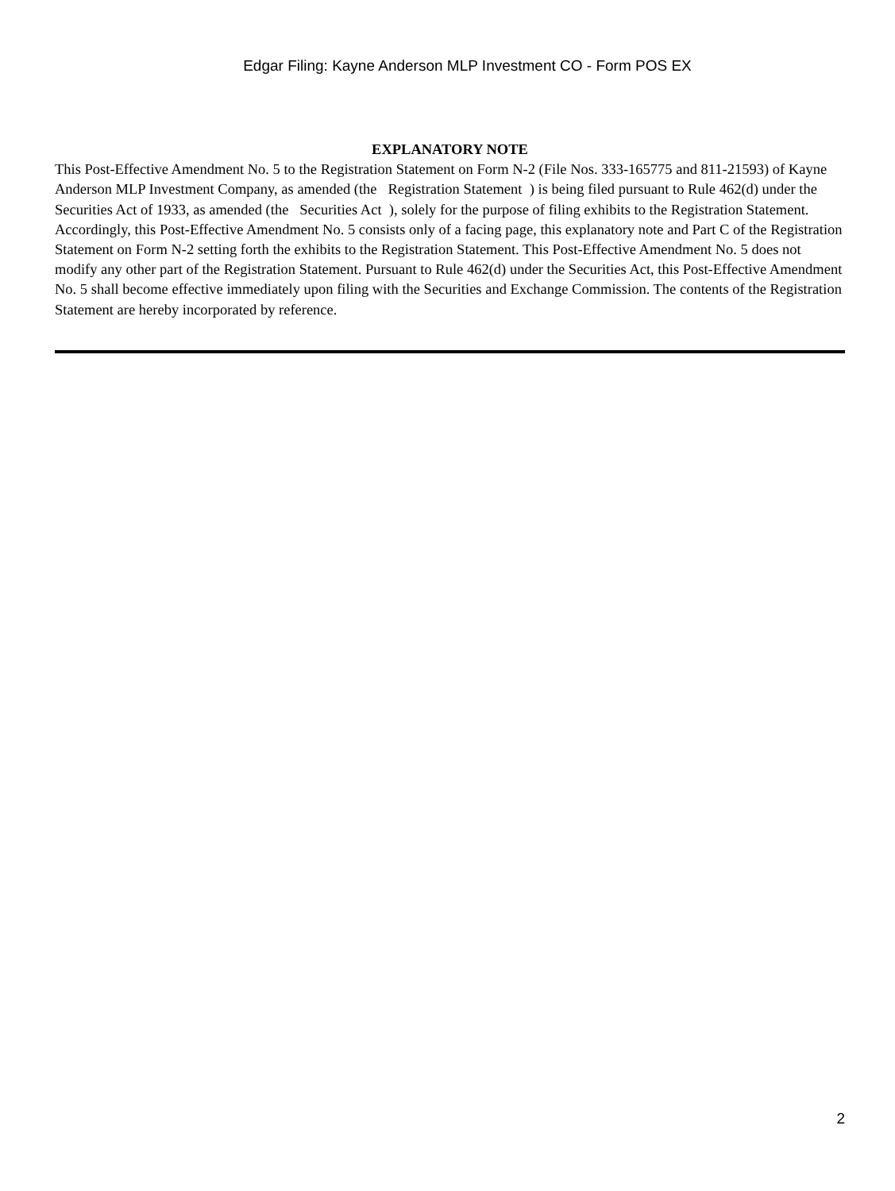Edgar Filing: Kayne Anderson MLP Investment CO - Form POS EX
EXPLANATORY NOTE
This Post-Effective Amendment No. 5 to the Registration Statement on Form N-2 (File Nos. 333-165775 and 811-21593) of Kayne Anderson MLP Investment Company, as amended (the Registration Statement ) is being filed pursuant to Rule 462(d) under the Securities Act of 1933, as amended (the Securities Act ), solely for the purpose of filing exhibits to the Registration Statement. Accordingly, this Post-Effective Amendment No. 5 consists only of a facing page, this explanatory note and Part C of the Registration Statement on Form N-2 setting forth the exhibits to the Registration Statement. This Post-Effective Amendment No. 5 does not modify any other part of the Registration Statement. Pursuant to Rule 462(d) under the Securities Act, this Post-Effective Amendment No. 5 shall become effective immediately upon filing with the Securities and Exchange Commission. The contents of the Registration Statement are hereby incorporated by reference.
2